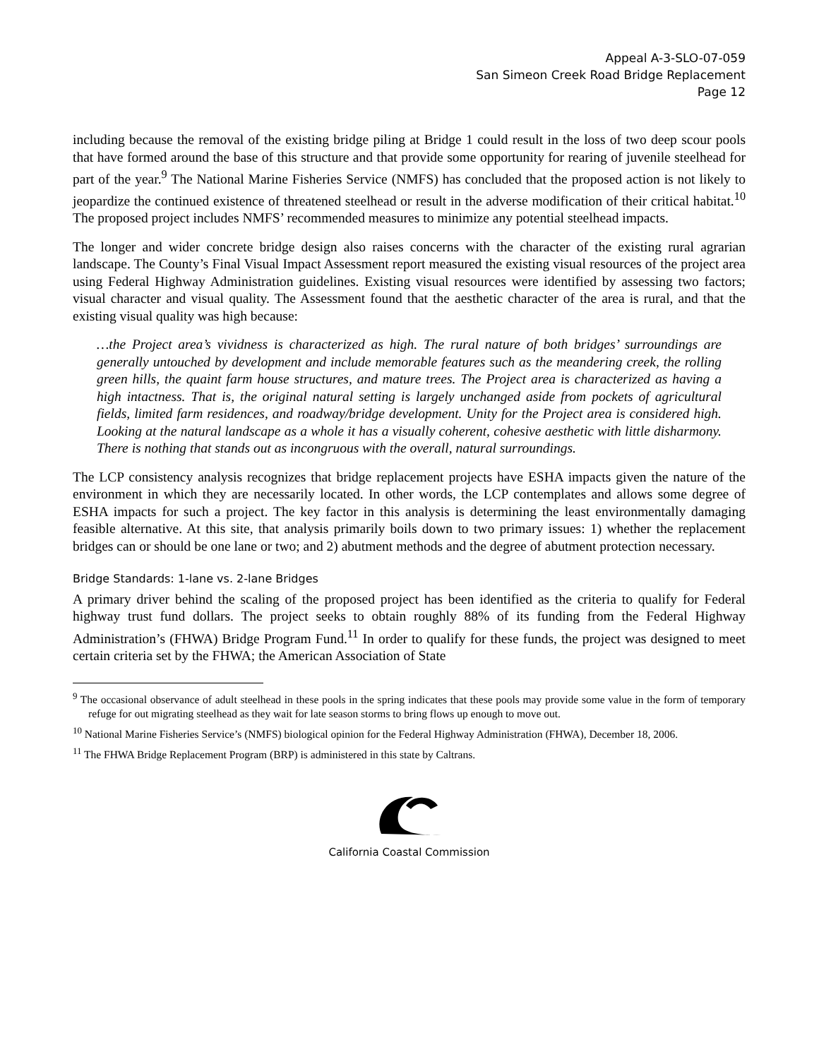Appeal A-3-SLO-07-059
San Simeon Creek Road Bridge Replacement
Page 12
including because the removal of the existing bridge piling at Bridge 1 could result in the loss of two deep scour pools that have formed around the base of this structure and that provide some opportunity for rearing of juvenile steelhead for part of the year.<sup>9</sup> The National Marine Fisheries Service (NMFS) has concluded that the proposed action is not likely to jeopardize the continued existence of threatened steelhead or result in the adverse modification of their critical habitat.<sup>10</sup> The proposed project includes NMFS’ recommended measures to minimize any potential steelhead impacts.
The longer and wider concrete bridge design also raises concerns with the character of the existing rural agrarian landscape. The County’s Final Visual Impact Assessment report measured the existing visual resources of the project area using Federal Highway Administration guidelines. Existing visual resources were identified by assessing two factors; visual character and visual quality. The Assessment found that the aesthetic character of the area is rural, and that the existing visual quality was high because:
…the Project area’s vividness is characterized as high. The rural nature of both bridges’ surroundings are generally untouched by development and include memorable features such as the meandering creek, the rolling green hills, the quaint farm house structures, and mature trees. The Project area is characterized as having a high intactness. That is, the original natural setting is largely unchanged aside from pockets of agricultural fields, limited farm residences, and roadway/bridge development. Unity for the Project area is considered high. Looking at the natural landscape as a whole it has a visually coherent, cohesive aesthetic with little disharmony. There is nothing that stands out as incongruous with the overall, natural surroundings.
The LCP consistency analysis recognizes that bridge replacement projects have ESHA impacts given the nature of the environment in which they are necessarily located. In other words, the LCP contemplates and allows some degree of ESHA impacts for such a project. The key factor in this analysis is determining the least environmentally damaging feasible alternative. At this site, that analysis primarily boils down to two primary issues: 1) whether the replacement bridges can or should be one lane or two; and 2) abutment methods and the degree of abutment protection necessary.
Bridge Standards: 1-lane vs. 2-lane Bridges
A primary driver behind the scaling of the proposed project has been identified as the criteria to qualify for Federal highway trust fund dollars. The project seeks to obtain roughly 88% of its funding from the Federal Highway Administration’s (FHWA) Bridge Program Fund.<sup>11</sup> In order to qualify for these funds, the project was designed to meet certain criteria set by the FHWA; the American Association of State
<sup>9</sup> The occasional observance of adult steelhead in these pools in the spring indicates that these pools may provide some value in the form of temporary refuge for out migrating steelhead as they wait for late season storms to bring flows up enough to move out.
<sup>10</sup> National Marine Fisheries Service’s (NMFS) biological opinion for the Federal Highway Administration (FHWA), December 18, 2006.
<sup>11</sup> The FHWA Bridge Replacement Program (BRP) is administered in this state by Caltrans.
California Coastal Commission